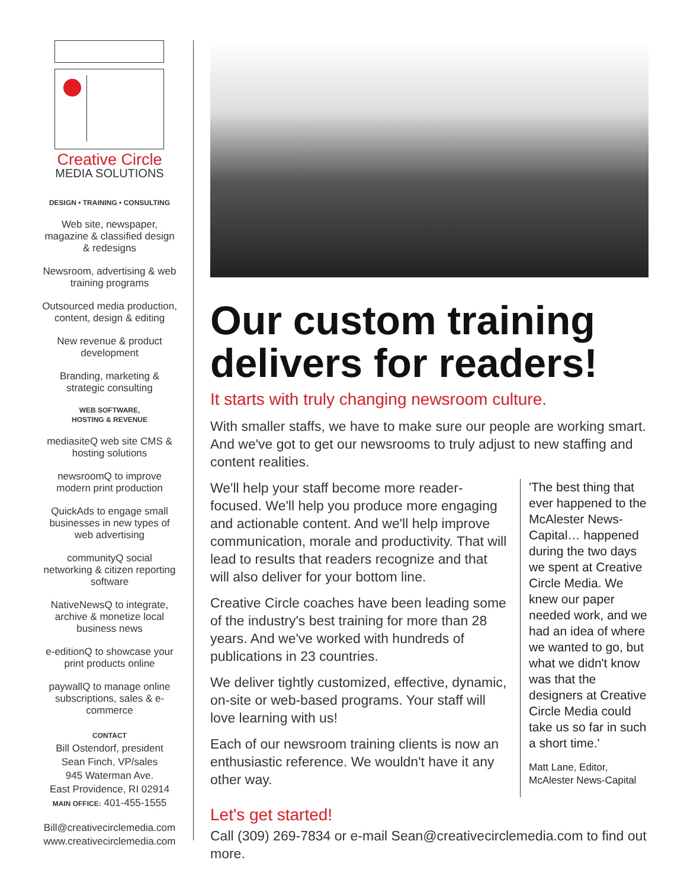Creative Circle
MEDIA SOLUTIONS
DESIGN • TRAINING • CONSULTING
Web site, newspaper, magazine & classified design & redesigns
Newsroom, advertising & web training programs
Outsourced media production, content, design & editing
New revenue & product development
Branding, marketing & strategic consulting
WEB SOFTWARE,
HOSTING & REVENUE
mediasiteQ web site CMS & hosting solutions
newsroomQ to improve modern print production
QuickAds to engage small businesses in new types of web advertising
communityQ social networking & citizen reporting software
NativeNewsQ to integrate, archive & monetize local business news
e-editionQ to showcase your print products online
paywallQ to manage online subscriptions, sales & e-commerce
CONTACT
Bill Ostendorf, president
Sean Finch, VP/sales
945 Waterman Ave.
East Providence, RI 02914
MAIN OFFICE: 401-455-1555
Bill@creativecirclemedia.com
www.creativecirclemedia.com
Our custom training delivers for readers!
It starts with truly changing newsroom culture.
With smaller staffs, we have to make sure our people are working smart. And we've got to get our newsrooms to truly adjust to new staffing and content realities.
We'll help your staff become more reader-focused. We'll help you produce more engaging and actionable content. And we'll help improve communication, morale and productivity. That will lead to results that readers recognize and that will also deliver for your bottom line.
Creative Circle coaches have been leading some of the industry's best training for more than 28 years. And we've worked with hundreds of publications in 23 countries.
We deliver tightly customized, effective, dynamic, on-site or web-based programs. Your staff will love learning with us!
Each of our newsroom training clients is now an enthusiastic reference. We wouldn't have it any other way.
'The best thing that ever happened to the McAlester News-Capital… happened during the two days we spent at Creative Circle Media. We knew our paper needed work, and we had an idea of where we wanted to go, but what we didn't know was that the designers at Creative Circle Media could take us so far in such a short time.'
Matt Lane, Editor,
McAlester News-Capital
Let's get started!
Call (309) 269-7834 or e-mail Sean@creativecirclemedia.com to find out more.